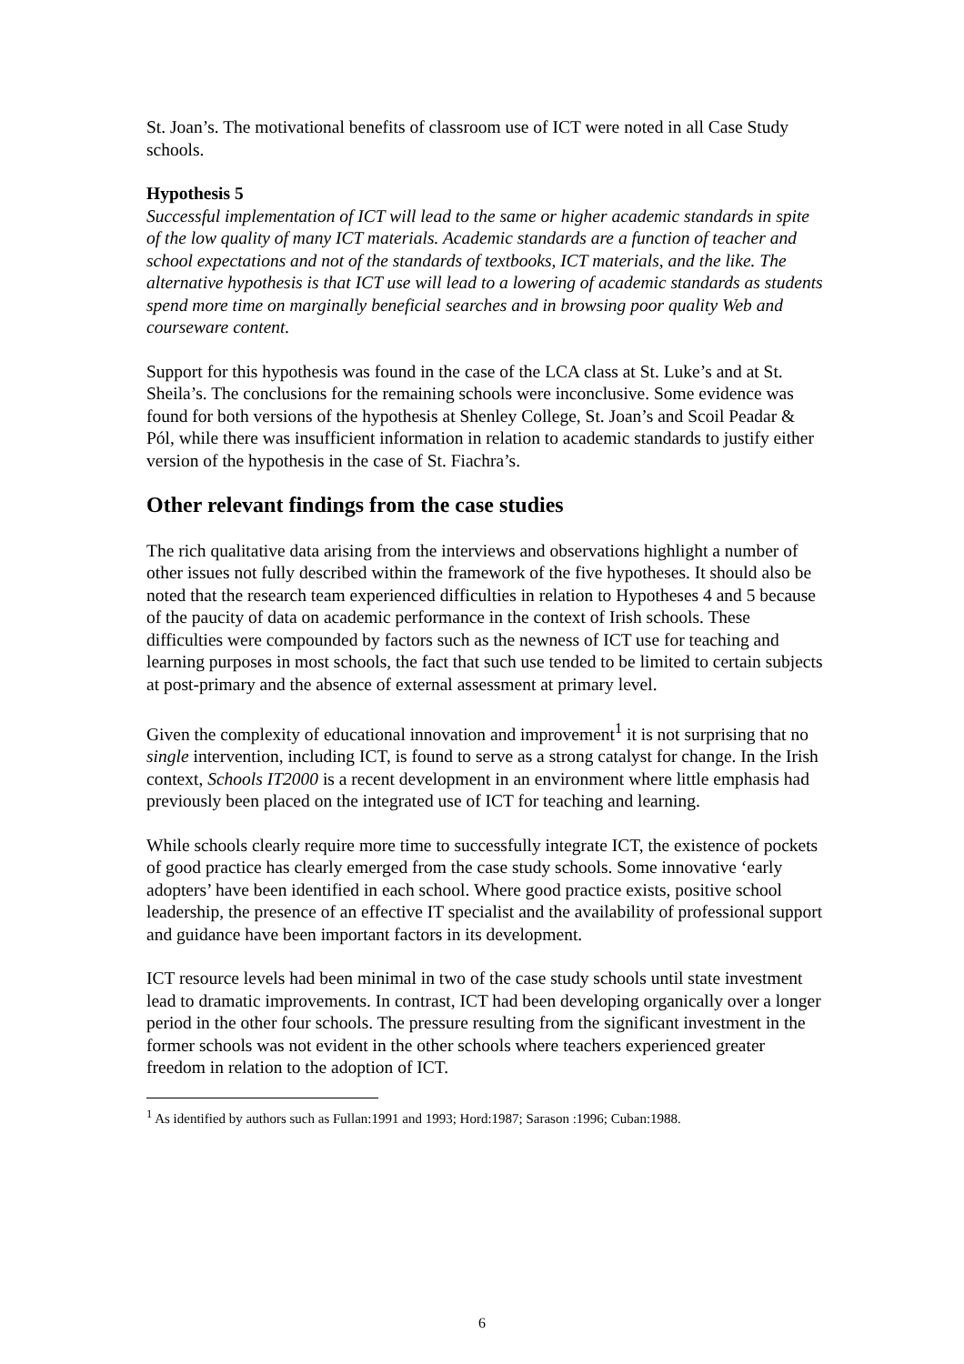St. Joan’s. The motivational benefits of classroom use of ICT were noted in all Case Study schools.
Hypothesis 5
Successful implementation of ICT will lead to the same or higher academic standards in spite of the low quality of many ICT materials. Academic standards are a function of teacher and school expectations and not of the standards of textbooks, ICT materials, and the like. The alternative hypothesis is that ICT use will lead to a lowering of academic standards as students spend more time on marginally beneficial searches and in browsing poor quality Web and courseware content.
Support for this hypothesis was found in the case of the LCA class at St. Luke’s and at St. Sheila’s. The conclusions for the remaining schools were inconclusive. Some evidence was found for both versions of the hypothesis at Shenley College, St. Joan’s and Scoil Peadar & Pól, while there was insufficient information in relation to academic standards to justify either version of the hypothesis in the case of St. Fiachra’s.
Other relevant findings from the case studies
The rich qualitative data arising from the interviews and observations highlight a number of other issues not fully described within the framework of the five hypotheses. It should also be noted that the research team experienced difficulties in relation to Hypotheses 4 and 5 because of the paucity of data on academic performance in the context of Irish schools. These difficulties were compounded by factors such as the newness of ICT use for teaching and learning purposes in most schools, the fact that such use tended to be limited to certain subjects at post-primary and the absence of external assessment at primary level.
Given the complexity of educational innovation and improvement<sup>1</sup> it is not surprising that no single intervention, including ICT, is found to serve as a strong catalyst for change. In the Irish context, Schools IT2000 is a recent development in an environment where little emphasis had previously been placed on the integrated use of ICT for teaching and learning.
While schools clearly require more time to successfully integrate ICT, the existence of pockets of good practice has clearly emerged from the case study schools. Some innovative ‘early adopters’ have been identified in each school. Where good practice exists, positive school leadership, the presence of an effective IT specialist and the availability of professional support and guidance have been important factors in its development.
ICT resource levels had been minimal in two of the case study schools until state investment lead to dramatic improvements. In contrast, ICT had been developing organically over a longer period in the other four schools. The pressure resulting from the significant investment in the former schools was not evident in the other schools where teachers experienced greater freedom in relation to the adoption of ICT.
<sup>1</sup> As identified by authors such as Fullan:1991 and 1993; Hord:1987; Sarason :1996; Cuban:1988.
6